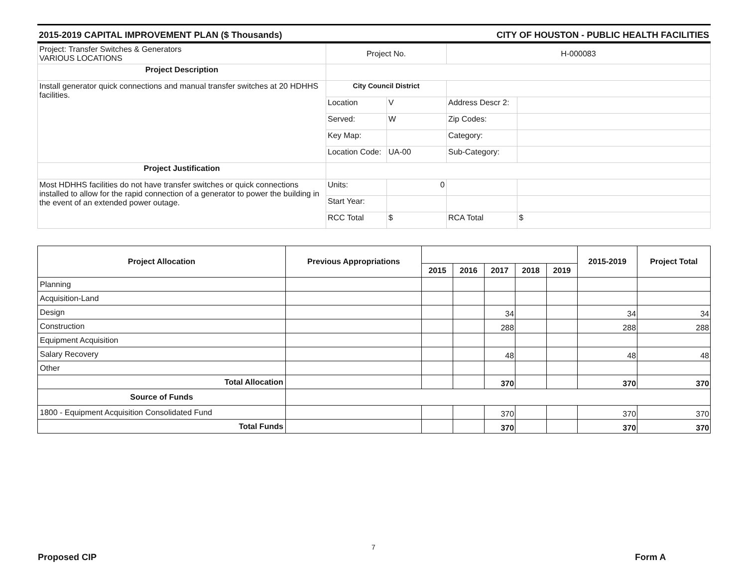2015-2019 CAPITAL IMPROVEMENT PLAN ($ Thousands) CITY OF HOUSTON - PUBLIC HEALTH FACILITIES
| Project: Transfer Switches & Generators VARIOUS LOCATIONS | Project No. | | H-000083 | |
| Project Description | | | | |
| Install generator quick connections and manual transfer switches at 20 HDHHS facilities. | City Council District | | | |
| | Location | V | Address Descr 2: | |
| | Served: | W | Zip Codes: | |
| | Key Map: | | Category: | |
| | Location Code: | UA-00 | Sub-Category: | |
| Project Justification | | | | |
| Most HDHHS facilities do not have transfer switches or quick connections installed to allow for the rapid connection of a generator to power the building in the event of an extended power outage. | Units: | 0 | | |
| | Start Year: | | | |
| | RCC Total | $ | RCA Total | $ |
| Project Allocation | Previous Appropriations | | | | | | 2015-2019 | Project Total |
| --- | --- | --- | --- | --- | --- | --- | --- | --- |
| | | 2015 | 2016 | 2017 | 2018 | 2019 | | |
| Planning | | | | | | | | |
| Acquisition-Land | | | | | | | | |
| Design | | | | 34 | | | 34 | 34 |
| Construction | | | | 288 | | | 288 | 288 |
| Equipment Acquisition | | | | | | | | |
| Salary Recovery | | | | 48 | | | 48 | 48 |
| Other | | | | | | | | |
| Total Allocation | | | | 370 | | | 370 | 370 |
| Source of Funds | | | | | | | | |
| 1800 - Equipment Acquisition Consolidated Fund | | | | 370 | | | 370 | 370 |
| Total Funds | | | | 370 | | | 370 | 370 |
7
Proposed CIP Form A